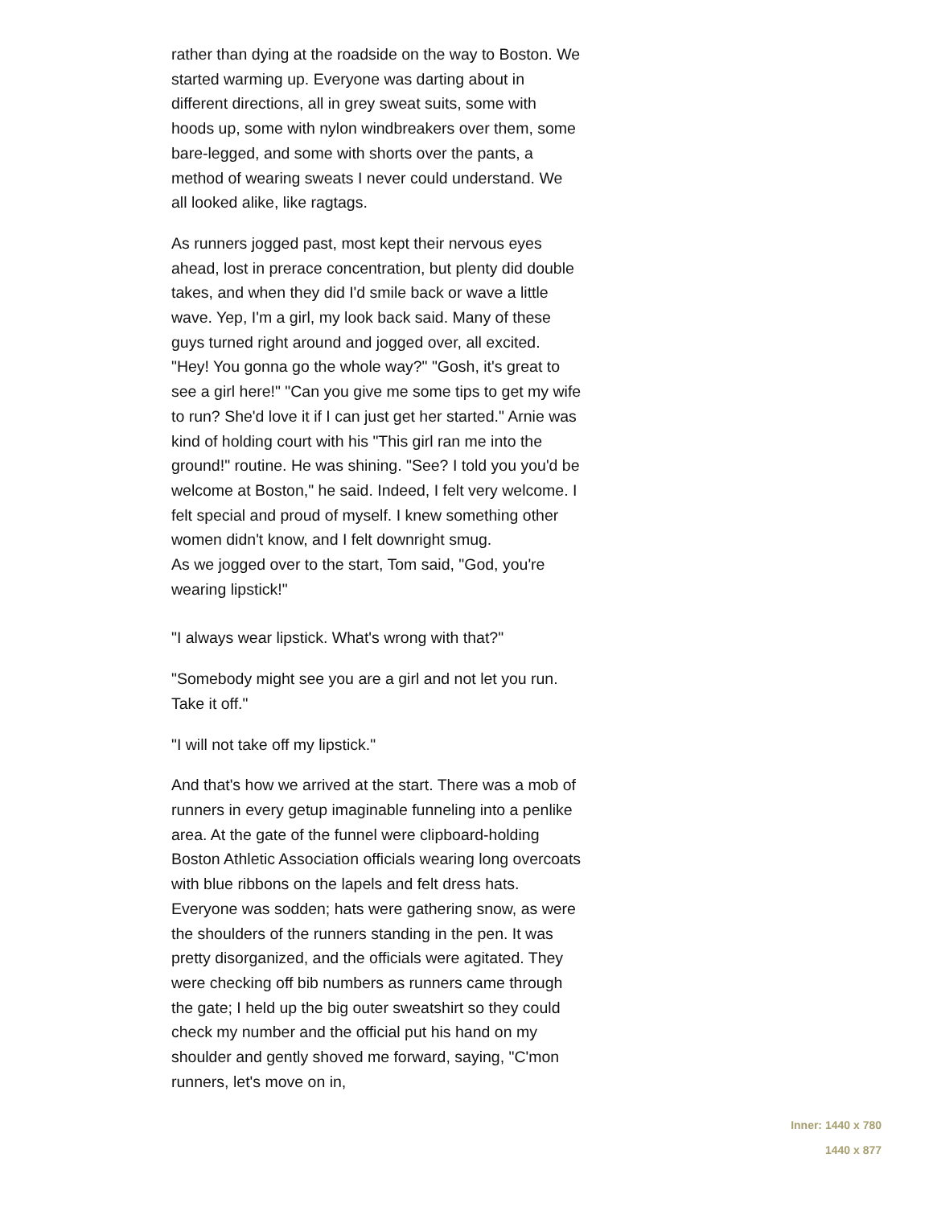rather than dying at the roadside on the way to Boston. We started warming up. Everyone was darting about in different directions, all in grey sweat suits, some with hoods up, some with nylon windbreakers over them, some bare-legged, and some with shorts over the pants, a method of wearing sweats I never could understand. We all looked alike, like ragtags.
As runners jogged past, most kept their nervous eyes ahead, lost in prerace concentration, but plenty did double takes, and when they did I'd smile back or wave a little wave. Yep, I'm a girl, my look back said. Many of these guys turned right around and jogged over, all excited. "Hey! You gonna go the whole way?" "Gosh, it's great to see a girl here!" "Can you give me some tips to get my wife to run? She'd love it if I can just get her started." Arnie was kind of holding court with his "This girl ran me into the ground!" routine. He was shining. "See? I told you you'd be welcome at Boston," he said. Indeed, I felt very welcome. I felt special and proud of myself. I knew something other women didn't know, and I felt downright smug.
As we jogged over to the start, Tom said, "God, you're wearing lipstick!"
"I always wear lipstick. What's wrong with that?"
"Somebody might see you are a girl and not let you run. Take it off."
"I will not take off my lipstick."
And that's how we arrived at the start. There was a mob of runners in every getup imaginable funneling into a penlike area. At the gate of the funnel were clipboard-holding Boston Athletic Association officials wearing long overcoats with blue ribbons on the lapels and felt dress hats. Everyone was sodden; hats were gathering snow, as were the shoulders of the runners standing in the pen. It was pretty disorganized, and the officials were agitated. They were checking off bib numbers as runners came through the gate; I held up the big outer sweatshirt so they could check my number and the official put his hand on my shoulder and gently shoved me forward, saying, "C'mon runners, let's move on in,
Inner: 1440 x 780
1440 x 877